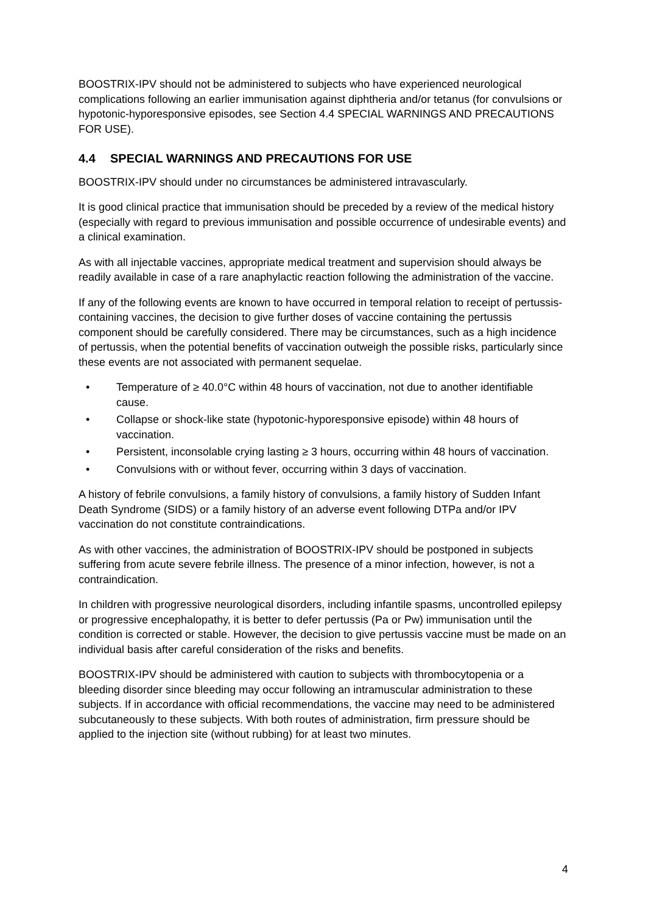BOOSTRIX-IPV should not be administered to subjects who have experienced neurological complications following an earlier immunisation against diphtheria and/or tetanus (for convulsions or hypotonic-hyporesponsive episodes, see Section 4.4 SPECIAL WARNINGS AND PRECAUTIONS FOR USE).
4.4 SPECIAL WARNINGS AND PRECAUTIONS FOR USE
BOOSTRIX-IPV should under no circumstances be administered intravascularly.
It is good clinical practice that immunisation should be preceded by a review of the medical history (especially with regard to previous immunisation and possible occurrence of undesirable events) and a clinical examination.
As with all injectable vaccines, appropriate medical treatment and supervision should always be readily available in case of a rare anaphylactic reaction following the administration of the vaccine.
If any of the following events are known to have occurred in temporal relation to receipt of pertussis-containing vaccines, the decision to give further doses of vaccine containing the pertussis component should be carefully considered. There may be circumstances, such as a high incidence of pertussis, when the potential benefits of vaccination outweigh the possible risks, particularly since these events are not associated with permanent sequelae.
• Temperature of ≥ 40.0°C within 48 hours of vaccination, not due to another identifiable cause.
• Collapse or shock-like state (hypotonic-hyporesponsive episode) within 48 hours of vaccination.
• Persistent, inconsolable crying lasting ≥ 3 hours, occurring within 48 hours of vaccination.
• Convulsions with or without fever, occurring within 3 days of vaccination.
A history of febrile convulsions, a family history of convulsions, a family history of Sudden Infant Death Syndrome (SIDS) or a family history of an adverse event following DTPa and/or IPV vaccination do not constitute contraindications.
As with other vaccines, the administration of BOOSTRIX-IPV should be postponed in subjects suffering from acute severe febrile illness. The presence of a minor infection, however, is not a contraindication.
In children with progressive neurological disorders, including infantile spasms, uncontrolled epilepsy or progressive encephalopathy, it is better to defer pertussis (Pa or Pw) immunisation until the condition is corrected or stable. However, the decision to give pertussis vaccine must be made on an individual basis after careful consideration of the risks and benefits.
BOOSTRIX-IPV should be administered with caution to subjects with thrombocytopenia or a bleeding disorder since bleeding may occur following an intramuscular administration to these subjects. If in accordance with official recommendations, the vaccine may need to be administered subcutaneously to these subjects. With both routes of administration, firm pressure should be applied to the injection site (without rubbing) for at least two minutes.
4